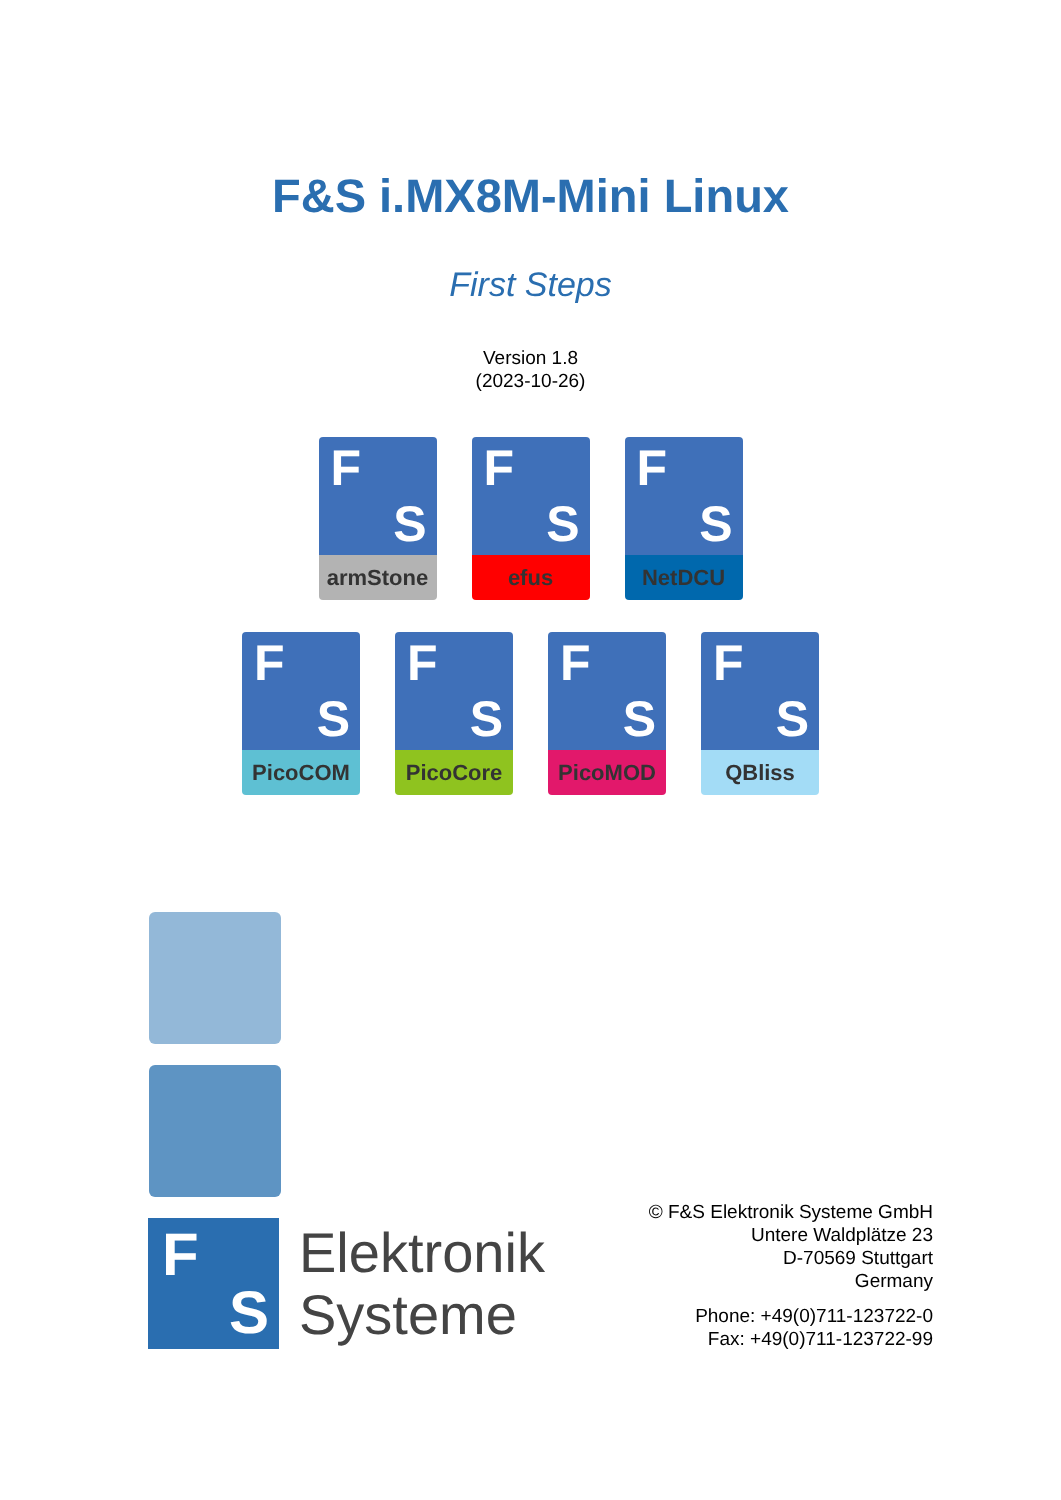F&S i.MX8M-Mini Linux
First Steps
Version 1.8
(2023-10-26)
F
S
armStone
F
S
efus
F
S
NetDCU
F
S
PicoCOM
F
S
PicoCore
F
S
PicoMOD
F
S
QBliss
F
S
Elektronik
Systeme
© F&S Elektronik Systeme GmbH
Untere Waldplätze 23
D-70569 Stuttgart
Germany
Phone: +49(0)711-123722-0
Fax: +49(0)711-123722-99